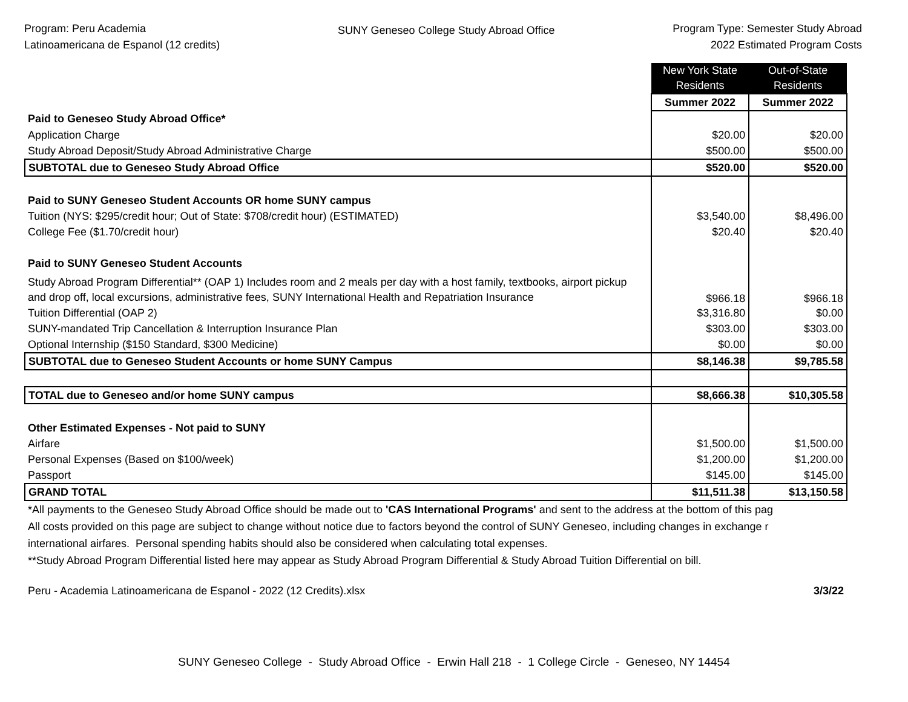Program: Peru Academia
Latinoamericana de Espanol (12 credits)
SUNY Geneseo College Study Abroad Office
Program Type: Semester Study Abroad
2022 Estimated Program Costs
| | New York State Residents | Out-of-State Residents |
| | Summer 2022 | Summer 2022 |
| Paid to Geneseo Study Abroad Office* | | |
| Application Charge | $20.00 | $20.00 |
| Study Abroad Deposit/Study Abroad Administrative Charge | $500.00 | $500.00 |
| SUBTOTAL due to Geneseo Study Abroad Office | $520.00 | $520.00 |
| Paid to SUNY Geneseo Student Accounts OR home SUNY campus | | |
| Tuition (NYS: $295/credit hour; Out of State: $708/credit hour) (ESTIMATED) | $3,540.00 | $8,496.00 |
| College Fee ($1.70/credit hour) | $20.40 | $20.40 |
| Paid to SUNY Geneseo Student Accounts | | |
| Study Abroad Program Differential** (OAP 1) Includes room and 2 meals per day with a host family, textbooks, airport pickup and drop off, local excursions, administrative fees, SUNY International Health and Repatriation Insurance | $966.18 | $966.18 |
| Tuition Differential (OAP 2) | $3,316.80 | $0.00 |
| SUNY-mandated Trip Cancellation & Interruption Insurance Plan | $303.00 | $303.00 |
| Optional Internship ($150 Standard, $300 Medicine) | $0.00 | $0.00 |
| SUBTOTAL due to Geneseo Student Accounts or home SUNY Campus | $8,146.38 | $9,785.58 |
| TOTAL due to Geneseo and/or home SUNY campus | $8,666.38 | $10,305.58 |
| Other Estimated Expenses - Not paid to SUNY | | |
| Airfare | $1,500.00 | $1,500.00 |
| Personal Expenses (Based on $100/week) | $1,200.00 | $1,200.00 |
| Passport | $145.00 | $145.00 |
| GRAND TOTAL | $11,511.38 | $13,150.58 |
*All payments to the Geneseo Study Abroad Office should be made out to 'CAS International Programs' and sent to the address at the bottom of this pag
All costs provided on this page are subject to change without notice due to factors beyond the control of SUNY Geneseo, including changes in exchange r
international airfares. Personal spending habits should also be considered when calculating total expenses.
**Study Abroad Program Differential listed here may appear as Study Abroad Program Differential & Study Abroad Tuition Differential on bill.
Peru - Academia Latinoamericana de Espanol - 2022 (12 Credits).xlsx 3/3/22
SUNY Geneseo College - Study Abroad Office - Erwin Hall 218 - 1 College Circle - Geneseo, NY 14454